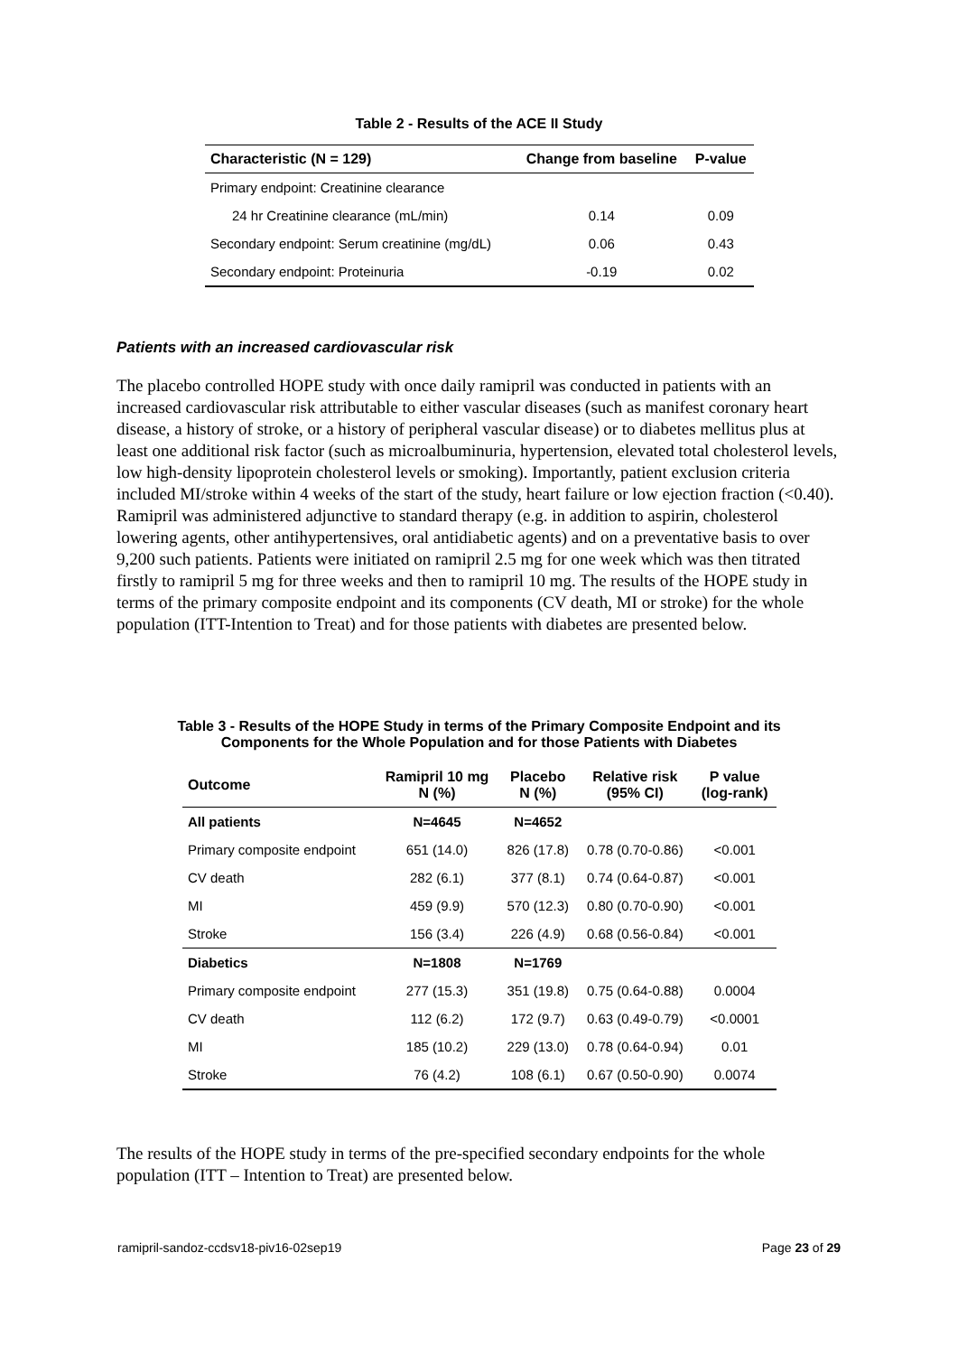Table 2 - Results of the ACE II Study
| Characteristic (N = 129) | Change from baseline | P-value |
| --- | --- | --- |
| Primary endpoint: Creatinine clearance | | |
| 24 hr Creatinine clearance (mL/min) | 0.14 | 0.09 |
| Secondary endpoint: Serum creatinine (mg/dL) | 0.06 | 0.43 |
| Secondary endpoint: Proteinuria | -0.19 | 0.02 |
Patients with an increased cardiovascular risk
The placebo controlled HOPE study with once daily ramipril was conducted in patients with an increased cardiovascular risk attributable to either vascular diseases (such as manifest coronary heart disease, a history of stroke, or a history of peripheral vascular disease) or to diabetes mellitus plus at least one additional risk factor (such as microalbuminuria, hypertension, elevated total cholesterol levels, low high-density lipoprotein cholesterol levels or smoking). Importantly, patient exclusion criteria included MI/stroke within 4 weeks of the start of the study, heart failure or low ejection fraction (<0.40). Ramipril was administered adjunctive to standard therapy (e.g. in addition to aspirin, cholesterol lowering agents, other antihypertensives, oral antidiabetic agents) and on a preventative basis to over 9,200 such patients. Patients were initiated on ramipril 2.5 mg for one week which was then titrated firstly to ramipril 5 mg for three weeks and then to ramipril 10 mg. The results of the HOPE study in terms of the primary composite endpoint and its components (CV death, MI or stroke) for the whole population (ITT-Intention to Treat) and for those patients with diabetes are presented below.
Table 3 - Results of the HOPE Study in terms of the Primary Composite Endpoint and its
Components for the Whole Population and for those Patients with Diabetes
| Outcome | Ramipril 10 mg N (%) | Placebo N (%) | Relative risk (95% CI) | P value (log-rank) |
| --- | --- | --- | --- | --- |
| All patients | N=4645 | N=4652 | | |
| Primary composite endpoint | 651 (14.0) | 826 (17.8) | 0.78 (0.70-0.86) | <0.001 |
| CV death | 282 (6.1) | 377 (8.1) | 0.74 (0.64-0.87) | <0.001 |
| MI | 459 (9.9) | 570 (12.3) | 0.80 (0.70-0.90) | <0.001 |
| Stroke | 156 (3.4) | 226 (4.9) | 0.68 (0.56-0.84) | <0.001 |
| Diabetics | N=1808 | N=1769 | | |
| Primary composite endpoint | 277 (15.3) | 351 (19.8) | 0.75 (0.64-0.88) | 0.0004 |
| CV death | 112 (6.2) | 172 (9.7) | 0.63 (0.49-0.79) | <0.0001 |
| MI | 185 (10.2) | 229 (13.0) | 0.78 (0.64-0.94) | 0.01 |
| Stroke | 76 (4.2) | 108 (6.1) | 0.67 (0.50-0.90) | 0.0074 |
The results of the HOPE study in terms of the pre-specified secondary endpoints for the whole population (ITT – Intention to Treat) are presented below.
ramipril-sandoz-ccdsv18-piv16-02sep19 Page 23 of 29